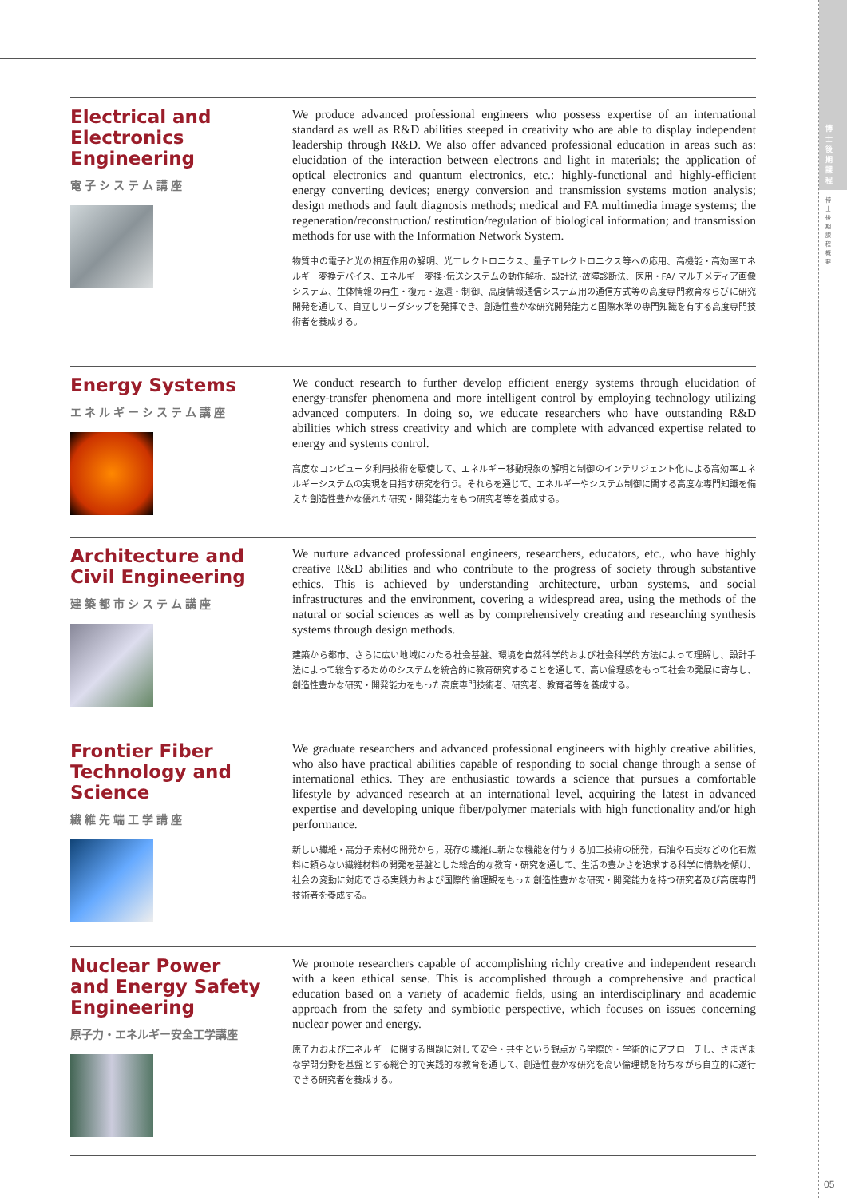Electrical and
Electronics Engineering
電子システム講座
We produce advanced professional engineers who possess expertise of an international standard as well as R&D abilities steeped in creativity who are able to display independent leadership through R&D. We also offer advanced professional education in areas such as: elucidation of the interaction between electrons and light in materials; the application of optical electronics and quantum electronics, etc.: highly-functional and highly-efficient energy converting devices; energy conversion and transmission systems motion analysis; design methods and fault diagnosis methods; medical and FA multimedia image systems; the regeneration/reconstruction/ restitution/regulation of biological information; and transmission methods for use with the Information Network System.
物質中の電子と光の相互作用の解明、光エレクトロニクス、量子エレクトロニクス等への応用、高機能・高効率エネルギー変換デバイス、エネルギー変換･伝送システムの動作解析、設計法･故障診断法、医用・FA/ マルチメディア画像システム、生体情報の再生・復元・返還・制御、高度情報通信システム用の通信方式等の高度専門教育ならびに研究開発を通して、自立しリーダシップを発揮でき、創造性豊かな研究開発能力と国際水準の専門知識を有する高度専門技術者を養成する。
Energy Systems
エネルギーシステム講座
We conduct research to further develop efficient energy systems through elucidation of energy-transfer phenomena and more intelligent control by employing technology utilizing advanced computers. In doing so, we educate researchers who have outstanding R&D abilities which stress creativity and which are complete with advanced expertise related to energy and systems control.
高度なコンピュータ利用技術を駆使して、エネルギー移動現象の解明と制御のインテリジェント化による高効率エネルギーシステムの実現を目指す研究を行う。それらを通じて、エネルギーやシステム制御に関する高度な専門知識を備えた創造性豊かな優れた研究・開発能力をもつ研究者等を養成する。
Architecture and
Civil Engineering
建築都市システム講座
We nurture advanced professional engineers, researchers, educators, etc., who have highly creative R&D abilities and who contribute to the progress of society through substantive ethics. This is achieved by understanding architecture, urban systems, and social infrastructures and the environment, covering a widespread area, using the methods of the natural or social sciences as well as by comprehensively creating and researching synthesis systems through design methods.
建築から都市、さらに広い地域にわたる社会基盤、環境を自然科学的および社会科学的方法によって理解し、設計手法によって総合するためのシステムを統合的に教育研究することを通して、高い倫理感をもって社会の発展に寄与し、創造性豊かな研究・開発能力をもった高度専門技術者、研究者、教育者等を養成する。
Frontier Fiber
Technology and
Science
繊維先端工学講座
We graduate researchers and advanced professional engineers with highly creative abilities, who also have practical abilities capable of responding to social change through a sense of international ethics. They are enthusiastic towards a science that pursues a comfortable lifestyle by advanced research at an international level, acquiring the latest in advanced expertise and developing unique fiber/polymer materials with high functionality and/or high performance.
新しい繊維・高分子素材の開発から，既存の繊維に新たな機能を付与する加工技術の開発，石油や石炭などの化石燃料に頼らない繊維材料の開発を基盤とした総合的な教育・研究を通して、生活の豊かさを追求する科学に情熱を傾け、社会の変動に対応できる実践力および国際的倫理観をもった創造性豊かな研究・開発能力を持つ研究者及び高度専門技術者を養成する。
Nuclear Power
and Energy Safety
Engineering
原子力・エネルギー安全工学講座
We promote researchers capable of accomplishing richly creative and independent research with a keen ethical sense. This is accomplished through a comprehensive and practical education based on a variety of academic fields, using an interdisciplinary and academic approach from the safety and symbiotic perspective, which focuses on issues concerning nuclear power and energy.
原子力およびエネルギーに関する問題に対して安全・共生という観点から学際的・学術的にアプローチし、さまざまな学問分野を基盤とする総合的で実践的な教育を通して、創造性豊かな研究を高い倫理観を持ちながら自立的に遂行できる研究者を養成する。
博
士
後
期
課
程
博
士
後
期
課
程
概
要
05